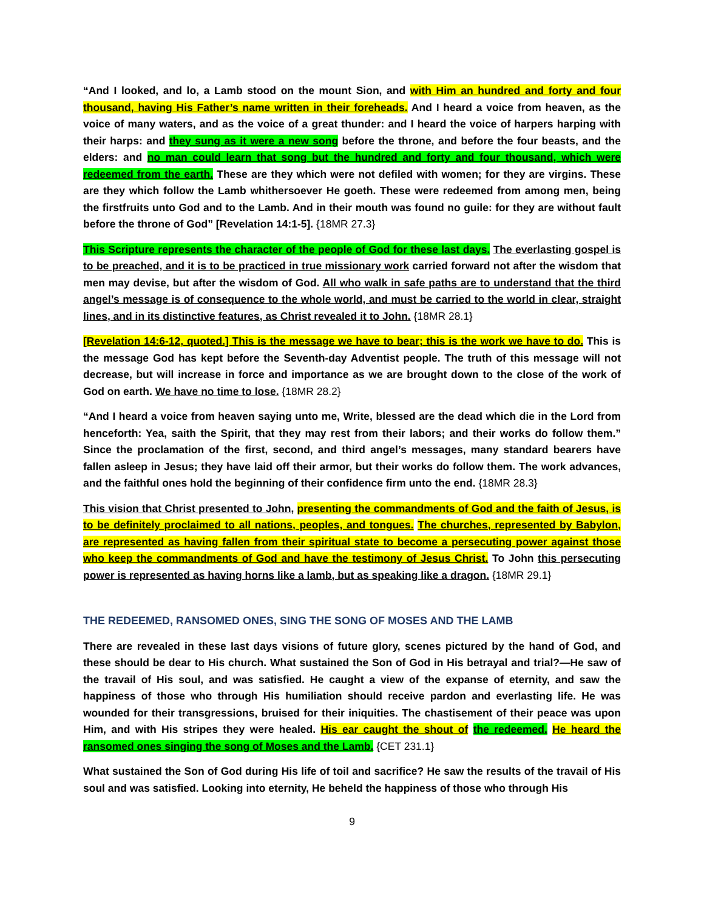“And I looked, and lo, a Lamb stood on the mount Sion, and with Him an hundred and forty and four thousand, having His Father’s name written in their foreheads. And I heard a voice from heaven, as the voice of many waters, and as the voice of a great thunder: and I heard the voice of harpers harping with their harps: and they sung as it were a new song before the throne, and before the four beasts, and the elders: and no man could learn that song but the hundred and forty and four thousand, which were redeemed from the earth. These are they which were not defiled with women; for they are virgins. These are they which follow the Lamb whithersoever He goeth. These were redeemed from among men, being the firstfruits unto God and to the Lamb. And in their mouth was found no guile: for they are without fault before the throne of God” [Revelation 14:1-5]. {18MR 27.3}
This Scripture represents the character of the people of God for these last days. The everlasting gospel is to be preached, and it is to be practiced in true missionary work carried forward not after the wisdom that men may devise, but after the wisdom of God. All who walk in safe paths are to understand that the third angel’s message is of consequence to the whole world, and must be carried to the world in clear, straight lines, and in its distinctive features, as Christ revealed it to John. {18MR 28.1}
[Revelation 14:6-12, quoted.] This is the message we have to bear; this is the work we have to do. This is the message God has kept before the Seventh-day Adventist people. The truth of this message will not decrease, but will increase in force and importance as we are brought down to the close of the work of God on earth. We have no time to lose. {18MR 28.2}
“And I heard a voice from heaven saying unto me, Write, blessed are the dead which die in the Lord from henceforth: Yea, saith the Spirit, that they may rest from their labors; and their works do follow them.” Since the proclamation of the first, second, and third angel’s messages, many standard bearers have fallen asleep in Jesus; they have laid off their armor, but their works do follow them. The work advances, and the faithful ones hold the beginning of their confidence firm unto the end. {18MR 28.3}
This vision that Christ presented to John, presenting the commandments of God and the faith of Jesus, is to be definitely proclaimed to all nations, peoples, and tongues. The churches, represented by Babylon, are represented as having fallen from their spiritual state to become a persecuting power against those who keep the commandments of God and have the testimony of Jesus Christ. To John this persecuting power is represented as having horns like a lamb, but as speaking like a dragon. {18MR 29.1}
THE REDEEMED, RANSOMED ONES, SING THE SONG OF MOSES AND THE LAMB
There are revealed in these last days visions of future glory, scenes pictured by the hand of God, and these should be dear to His church. What sustained the Son of God in His betrayal and trial?—He saw of the travail of His soul, and was satisfied. He caught a view of the expanse of eternity, and saw the happiness of those who through His humiliation should receive pardon and everlasting life. He was wounded for their transgressions, bruised for their iniquities. The chastisement of their peace was upon Him, and with His stripes they were healed. His ear caught the shout of the redeemed. He heard the ransomed ones singing the song of Moses and the Lamb. {CET 231.1}
What sustained the Son of God during His life of toil and sacrifice? He saw the results of the travail of His soul and was satisfied. Looking into eternity, He beheld the happiness of those who through His
9